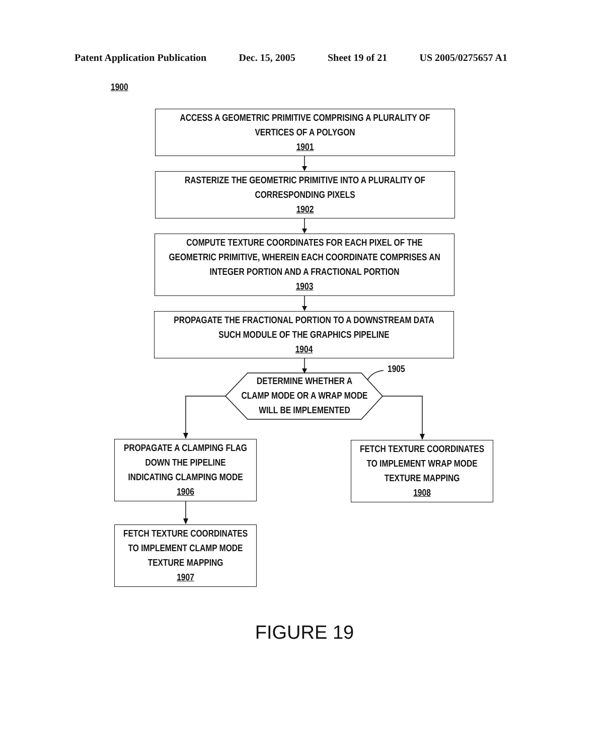Patent Application Publication Dec. 15, 2005 Sheet 19 of 21 US 2005/0275657 A1
1900
ACCESS A GEOMETRIC PRIMITIVE COMPRISING A PLURALITY OF
VERTICES OF A POLYGON
1901
RASTERIZE THE GEOMETRIC PRIMITIVE INTO A PLURALITY OF
CORRESPONDING PIXELS
1902
COMPUTE TEXTURE COORDINATES FOR EACH PIXEL OF THE
GEOMETRIC PRIMITIVE, WHEREIN EACH COORDINATE COMPRISES AN
INTEGER PORTION AND A FRACTIONAL PORTION
1903
PROPAGATE THE FRACTIONAL PORTION TO A DOWNSTREAM DATA
SUCH MODULE OF THE GRAPHICS PIPELINE
1904
1905
DETERMINE WHETHER A
CLAMP MODE OR A WRAP MODE
WILL BE IMPLEMENTED
PROPAGATE A CLAMPING FLAG
DOWN THE PIPELINE
INDICATING CLAMPING MODE
1906
FETCH TEXTURE COORDINATES
TO IMPLEMENT WRAP MODE
TEXTURE MAPPING
1908
FETCH TEXTURE COORDINATES
TO IMPLEMENT CLAMP MODE
TEXTURE MAPPING
1907
FIGURE 19